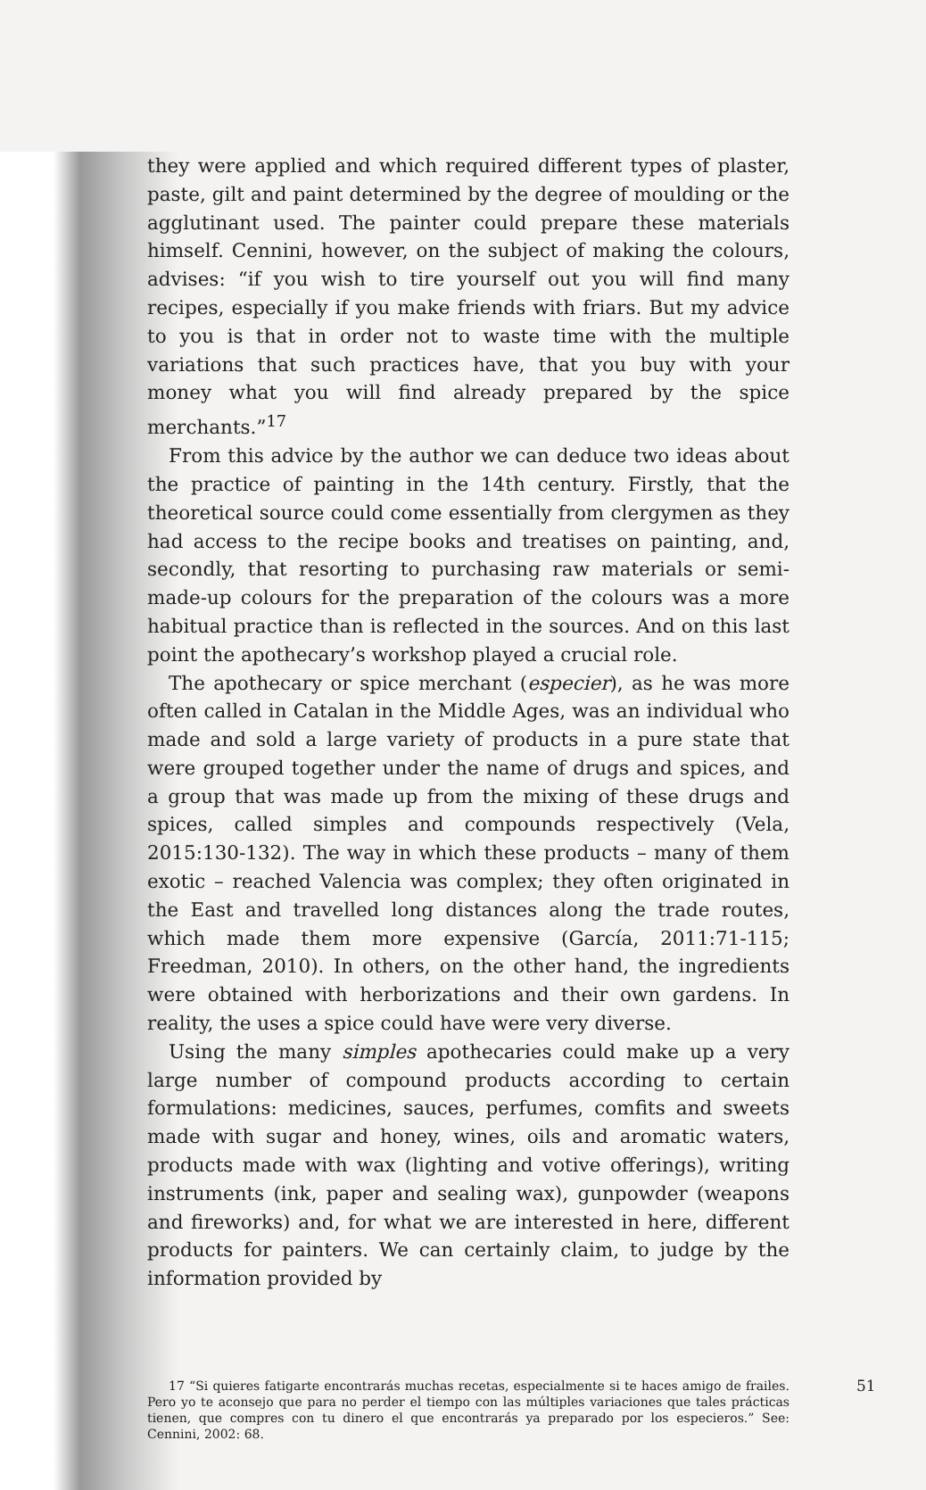they were applied and which required different types of plaster, paste, gilt and paint determined by the degree of moulding or the agglutinant used. The painter could prepare these materials himself. Cennini, however, on the subject of making the colours, advises: “if you wish to tire yourself out you will find many recipes, especially if you make friends with friars. But my advice to you is that in order not to waste time with the multiple variations that such practices have, that you buy with your money what you will find already prepared by the spice merchants.”<sup>17</sup>
From this advice by the author we can deduce two ideas about the practice of painting in the 14th century. Firstly, that the theoretical source could come essentially from clergymen as they had access to the recipe books and treatises on painting, and, secondly, that resorting to purchasing raw materials or semi-made-up colours for the preparation of the colours was a more habitual practice than is reflected in the sources. And on this last point the apothecary’s workshop played a crucial role.
The apothecary or spice merchant (especier), as he was more often called in Catalan in the Middle Ages, was an individual who made and sold a large variety of products in a pure state that were grouped together under the name of drugs and spices, and a group that was made up from the mixing of these drugs and spices, called simples and compounds respectively (Vela, 2015:130-132). The way in which these products – many of them exotic – reached Valencia was complex; they often originated in the East and travelled long distances along the trade routes, which made them more expensive (García, 2011:71-115; Freedman, 2010). In others, on the other hand, the ingredients were obtained with herborizations and their own gardens. In reality, the uses a spice could have were very diverse.
Using the many simples apothecaries could make up a very large number of compound products according to certain formulations: medicines, sauces, perfumes, comfits and sweets made with sugar and honey, wines, oils and aromatic waters, products made with wax (lighting and votive offerings), writing instruments (ink, paper and sealing wax), gunpowder (weapons and fireworks) and, for what we are interested in here, different products for painters. We can certainly claim, to judge by the information provided by
17 “Si quieres fatigarte encontrarás muchas recetas, especialmente si te haces amigo de frailes. Pero yo te aconsejo que para no perder el tiempo con las múltiples variaciones que tales prácticas tienen, que compres con tu dinero el que encontrarás ya preparado por los especieros.” See: Cennini, 2002: 68.
51